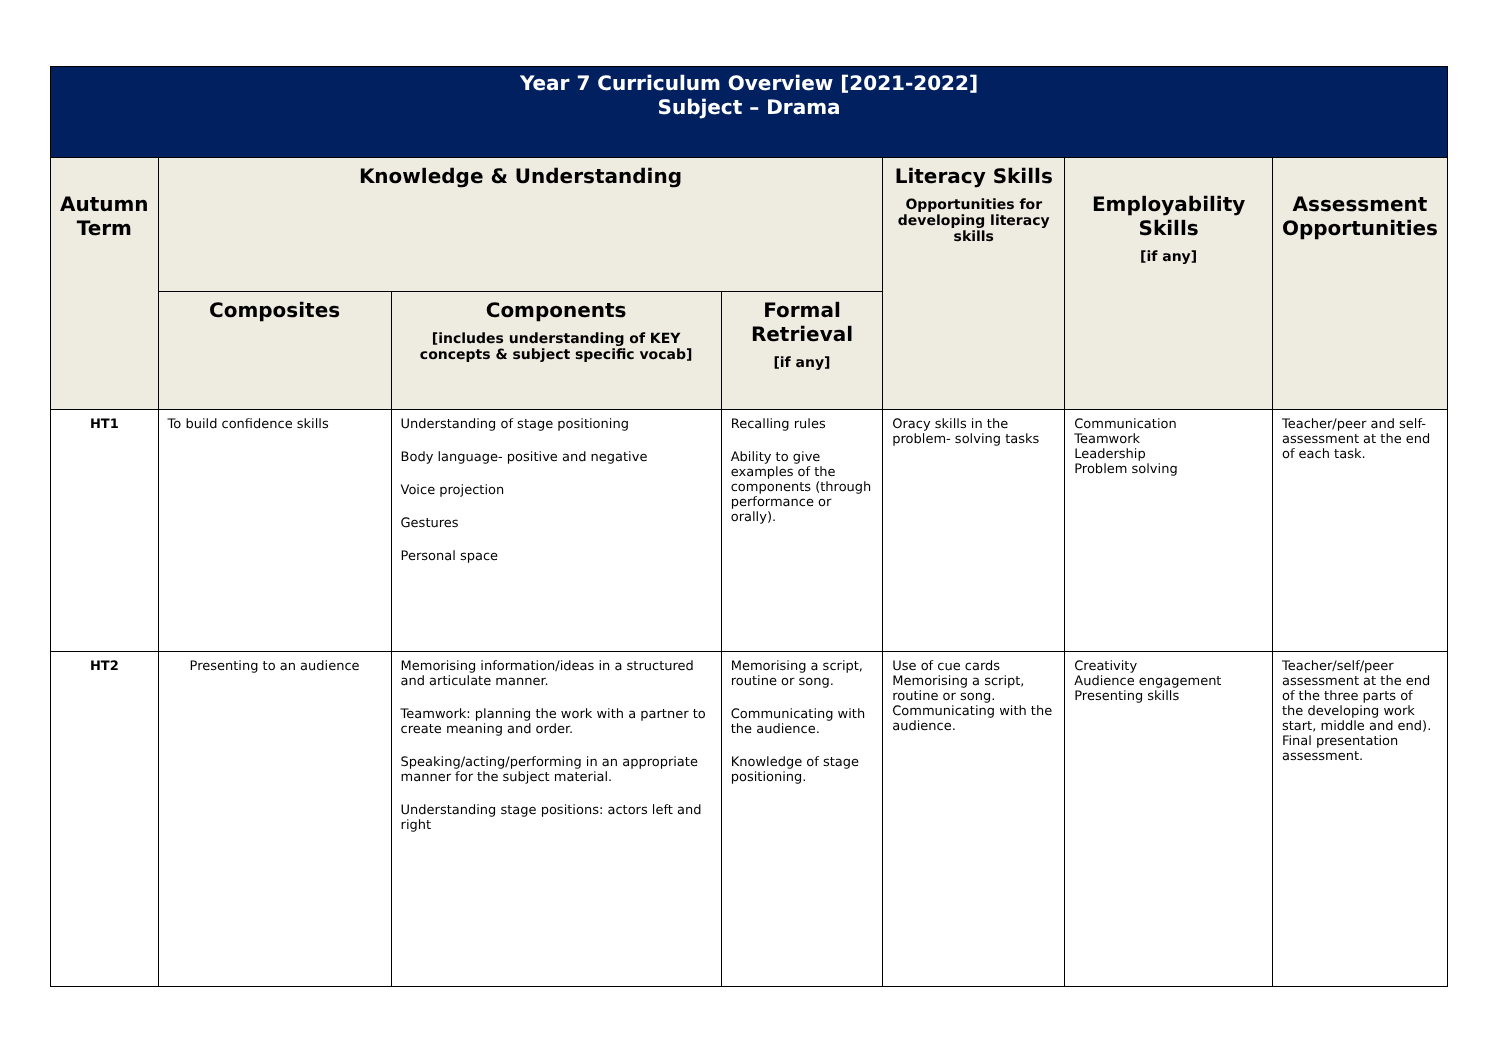| Year 7 Curriculum Overview [2021-2022] Subject – Drama | | | | | | |
| Autumn Term | Knowledge & Understanding | | | Literacy Skills Opportunities for developing literacy skills | Employability Skills [if any] | Assessment Opportunities |
| | Composites | Components [includes understanding of KEY concepts & subject specific vocab] | Formal Retrieval [if any] | | | |
| HT1 | To build confidence skills | Understanding of stage positioning Body language- positive and negative Voice projection Gestures Personal space | Recalling rules Ability to give examples of the components (through performance or orally). | Oracy skills in the problem- solving tasks | Communication Teamwork Leadership Problem solving | Teacher/peer and self-assessment at the end of each task. |
| HT2 | Presenting to an audience | Memorising information/ideas in a structured and articulate manner. Teamwork: planning the work with a partner to create meaning and order. Speaking/acting/performing in an appropriate manner for the subject material. Understanding stage positions: actors left and right | Memorising a script, routine or song. Communicating with the audience. Knowledge of stage positioning. | Use of cue cards Memorising a script, routine or song. Communicating with the audience. | Creativity Audience engagement Presenting skills | Teacher/self/peer assessment at the end of the three parts of the developing work start, middle and end). Final presentation assessment. |